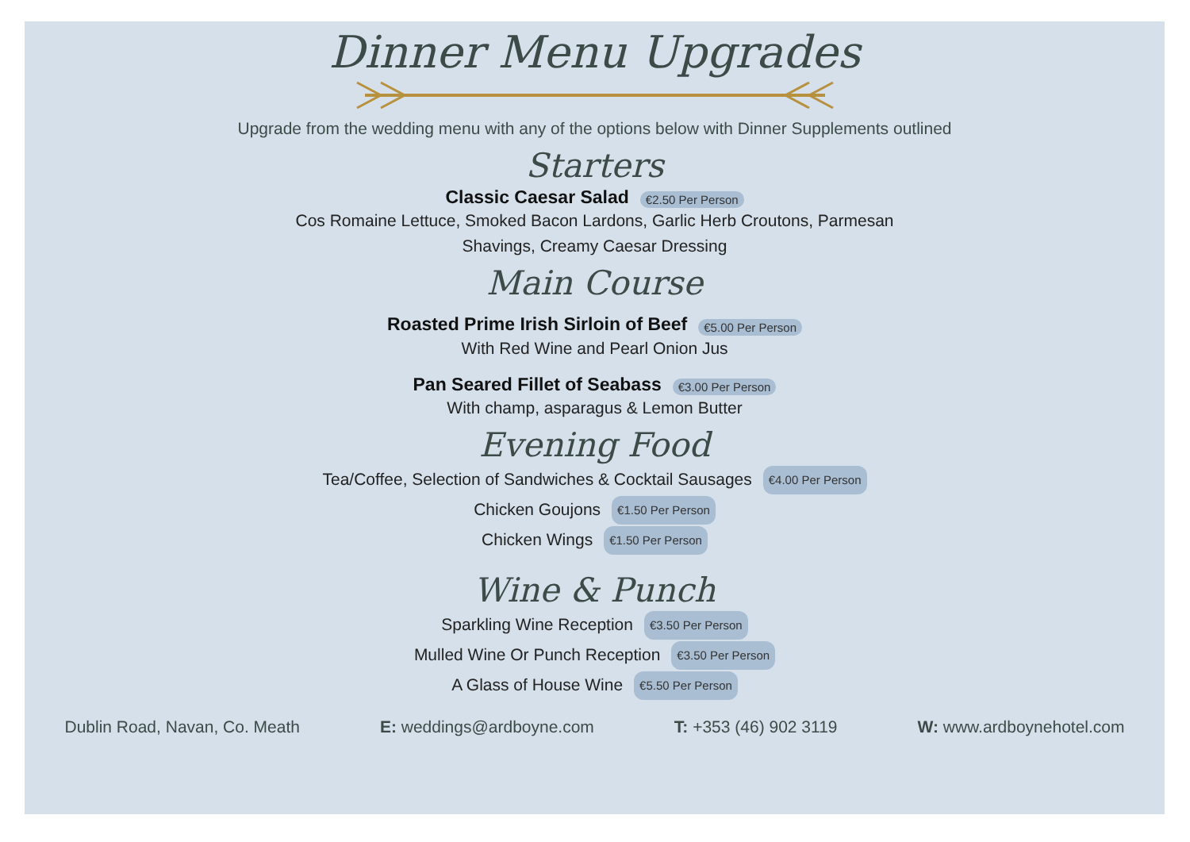Dinner Menu Upgrades
Upgrade from the wedding menu with any of the options below with Dinner Supplements outlined
Starters
Classic Caesar Salad €2.50 Per Person
Cos Romaine Lettuce, Smoked Bacon Lardons, Garlic Herb Croutons, Parmesan
Shavings, Creamy Caesar Dressing
Main Course
Roasted Prime Irish Sirloin of Beef €5.00 Per Person
With Red Wine and Pearl Onion Jus
Pan Seared Fillet of Seabass €3.00 Per Person
With champ, asparagus & Lemon Butter
Evening Food
Tea/Coffee, Selection of Sandwiches & Cocktail Sausages €4.00 Per Person
Chicken Goujons €1.50 Per Person
Chicken Wings €1.50 Per Person
Wine & Punch
Sparkling Wine Reception €3.50 Per Person
Mulled Wine Or Punch Reception €3.50 Per Person
A Glass of House Wine €5.50 Per Person
Dublin Road, Navan, Co. Meath E: weddings@ardboyne.com T: +353 (46) 902 3119 W: www.ardboynehotel.com